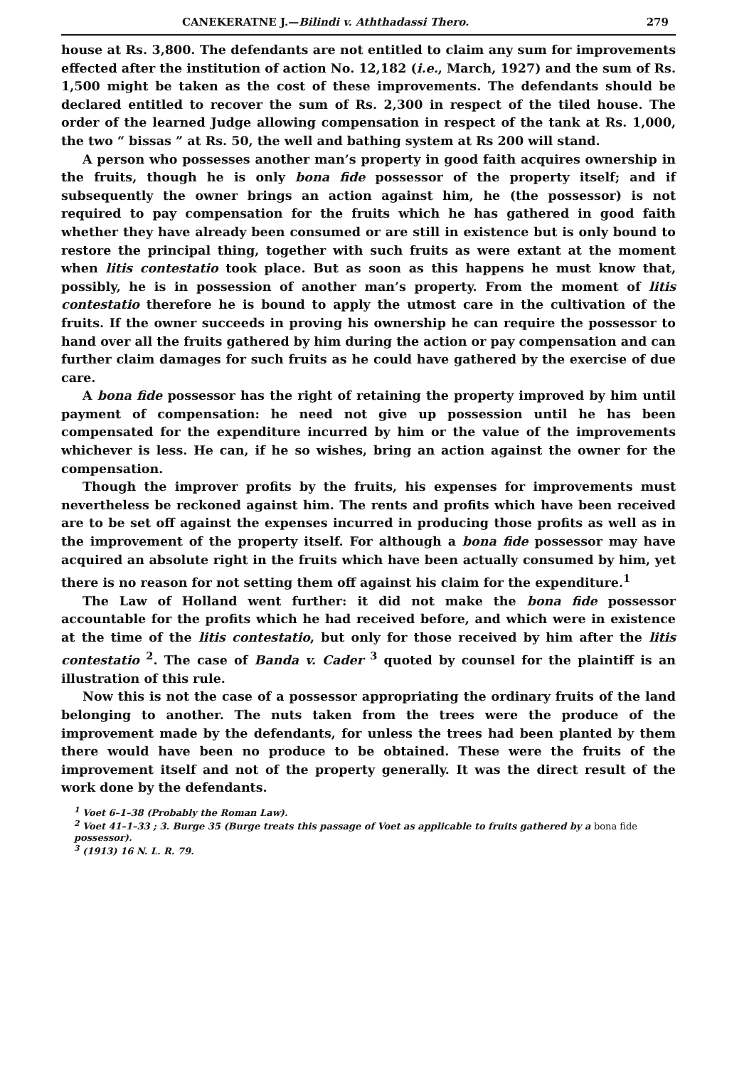CANEKERATNE J.—Bilindi v. Aththadassi Thero. 279
house at Rs. 3,800. The defendants are not entitled to claim any sum for improvements effected after the institution of action No. 12,182 (i.e., March, 1927) and the sum of Rs. 1,500 might be taken as the cost of these improvements. The defendants should be declared entitled to recover the sum of Rs. 2,300 in respect of the tiled house. The order of the learned Judge allowing compensation in respect of the tank at Rs. 1,000, the two “ bissas ” at Rs. 50, the well and bathing system at Rs 200 will stand.
A person who possesses another man’s property in good faith acquires ownership in the fruits, though he is only bona fide possessor of the property itself; and if subsequently the owner brings an action against him, he (the possessor) is not required to pay compensation for the fruits which he has gathered in good faith whether they have already been consumed or are still in existence but is only bound to restore the principal thing, together with such fruits as were extant at the moment when litis contestatio took place. But as soon as this happens he must know that, possibly, he is in possession of another man’s property. From the moment of litis contestatio therefore he is bound to apply the utmost care in the cultivation of the fruits. If the owner succeeds in proving his ownership he can require the possessor to hand over all the fruits gathered by him during the action or pay compensation and can further claim damages for such fruits as he could have gathered by the exercise of due care.
A bona fide possessor has the right of retaining the property improved by him until payment of compensation: he need not give up possession until he has been compensated for the expenditure incurred by him or the value of the improvements whichever is less. He can, if he so wishes, bring an action against the owner for the compensation.
Though the improver profits by the fruits, his expenses for improvements must nevertheless be reckoned against him. The rents and profits which have been received are to be set off against the expenses incurred in producing those profits as well as in the improvement of the property itself. For although a bona fide possessor may have acquired an absolute right in the fruits which have been actually consumed by him, yet there is no reason for not setting them off against his claim for the expenditure.<sup>1</sup>
The Law of Holland went further: it did not make the bona fide possessor accountable for the profits which he had received before, and which were in existence at the time of the litis contestatio, but only for those received by him after the litis contestatio <sup>2</sup>. The case of Banda v. Cader <sup>3</sup> quoted by counsel for the plaintiff is an illustration of this rule.
Now this is not the case of a possessor appropriating the ordinary fruits of the land belonging to another. The nuts taken from the trees were the produce of the improvement made by the defendants, for unless the trees had been planted by them there would have been no produce to be obtained. These were the fruits of the improvement itself and not of the property generally. It was the direct result of the work done by the defendants.
<sup>1</sup> Voet 6–1–38 (Probably the Roman Law).
<sup>2</sup> Voet 41–1–33 ; 3. Burge 35 (Burge treats this passage of Voet as applicable to fruits gathered by a bona fide possessor).
<sup>3</sup> (1913) 16 N. L. R. 79.